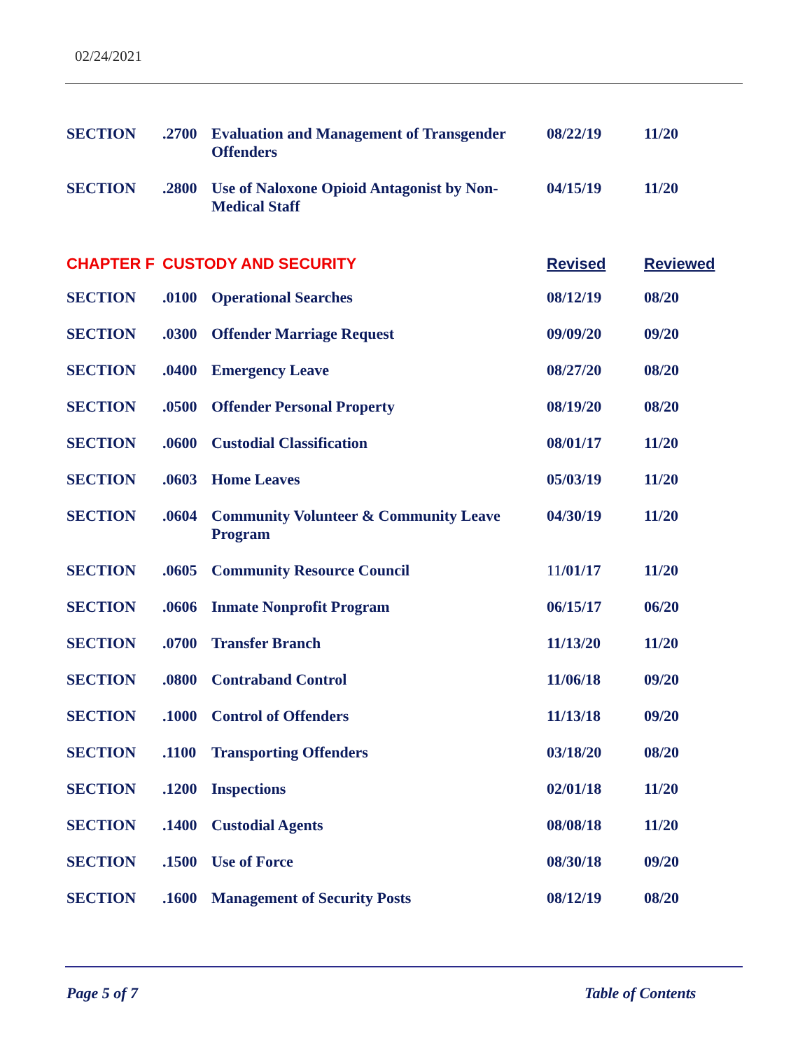02/24/2021
| SECTION | .2700 | Evaluation and Management of Transgender Offenders | 08/22/19 | 11/20 |
| SECTION | .2800 | Use of Naloxone Opioid Antagonist by Non-Medical Staff | 04/15/19 | 11/20 |
| CHAPTER F | CUSTODY AND SECURITY | | Revised | Reviewed |
| SECTION | .0100 | Operational Searches | 08/12/19 | 08/20 |
| SECTION | .0300 | Offender Marriage Request | 09/09/20 | 09/20 |
| SECTION | .0400 | Emergency Leave | 08/27/20 | 08/20 |
| SECTION | .0500 | Offender Personal Property | 08/19/20 | 08/20 |
| SECTION | .0600 | Custodial Classification | 08/01/17 | 11/20 |
| SECTION | .0603 | Home Leaves | 05/03/19 | 11/20 |
| SECTION | .0604 | Community Volunteer & Community Leave Program | 04/30/19 | 11/20 |
| SECTION | .0605 | Community Resource Council | 11 /01/17 | 11/20 |
| SECTION | .0606 | Inmate Nonprofit Program | 06/15/17 | 06/20 |
| SECTION | .0700 | Transfer Branch | 11/13/20 | 11/20 |
| SECTION | .0800 | Contraband Control | 11/06/18 | 09/20 |
| SECTION | .1000 | Control of Offenders | 11/13/18 | 09/20 |
| SECTION | .1100 | Transporting Offenders | 03/18/20 | 08/20 |
| SECTION | .1200 | Inspections | 02/01/18 | 11/20 |
| SECTION | .1400 | Custodial Agents | 08/08/18 | 11/20 |
| SECTION | .1500 | Use of Force | 08/30/18 | 09/20 |
| SECTION | .1600 | Management of Security Posts | 08/12/19 | 08/20 |
Page 5 of 7 Table of Contents